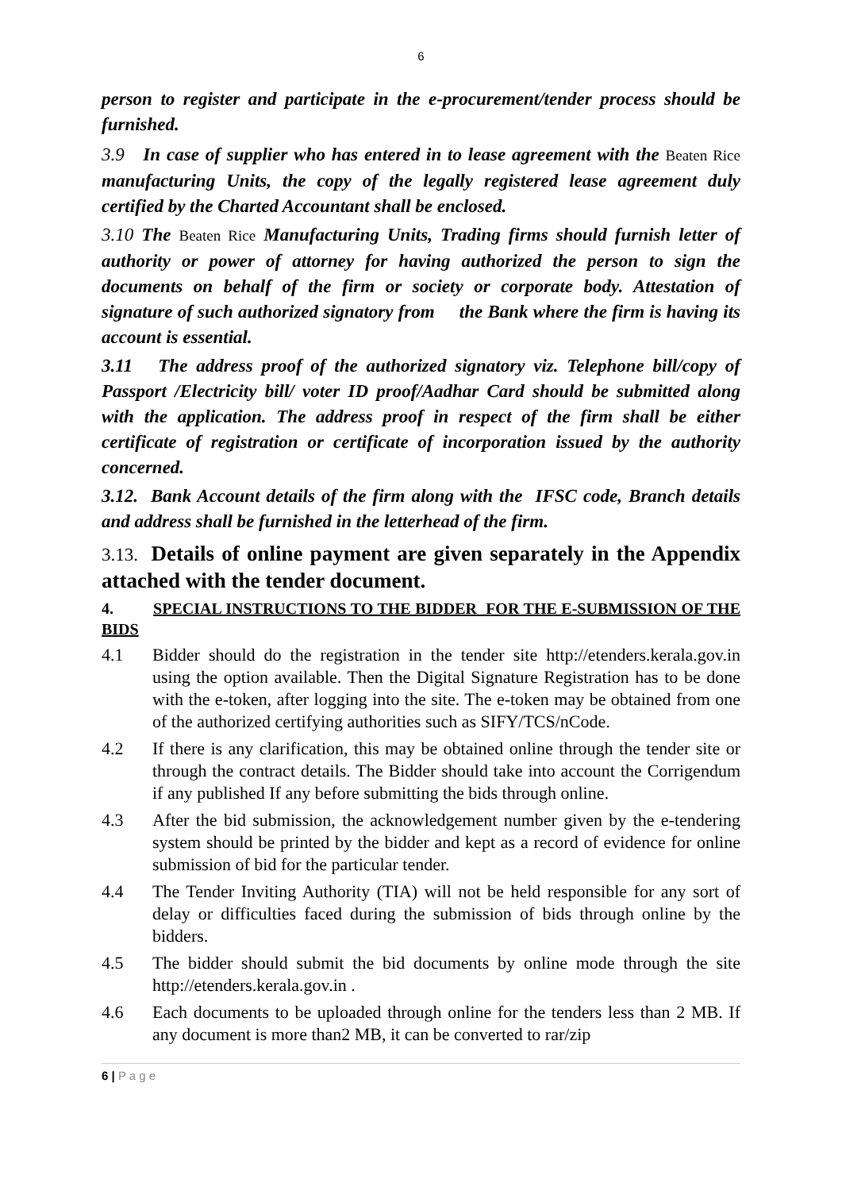6
person to register and participate in the e-procurement/tender process should be furnished.
3.9 In case of supplier who has entered in to lease agreement with the Beaten Rice manufacturing Units, the copy of the legally registered lease agreement duly certified by the Charted Accountant shall be enclosed.
3.10 The Beaten Rice Manufacturing Units, Trading firms should furnish letter of authority or power of attorney for having authorized the person to sign the documents on behalf of the firm or society or corporate body. Attestation of signature of such authorized signatory from the Bank where the firm is having its account is essential.
3.11 The address proof of the authorized signatory viz. Telephone bill/copy of Passport /Electricity bill/ voter ID proof/Aadhar Card should be submitted along with the application. The address proof in respect of the firm shall be either certificate of registration or certificate of incorporation issued by the authority concerned.
3.12. Bank Account details of the firm along with the IFSC code, Branch details and address shall be furnished in the letterhead of the firm.
3.13. Details of online payment are given separately in the Appendix attached with the tender document.
4. SPECIAL INSTRUCTIONS TO THE BIDDER FOR THE E-SUBMISSION OF THE BIDS
4.1 Bidder should do the registration in the tender site http://etenders.kerala.gov.in using the option available. Then the Digital Signature Registration has to be done with the e-token, after logging into the site. The e-token may be obtained from one of the authorized certifying authorities such as SIFY/TCS/nCode.
4.2 If there is any clarification, this may be obtained online through the tender site or through the contract details. The Bidder should take into account the Corrigendum if any published If any before submitting the bids through online.
4.3 After the bid submission, the acknowledgement number given by the e-tendering system should be printed by the bidder and kept as a record of evidence for online submission of bid for the particular tender.
4.4 The Tender Inviting Authority (TIA) will not be held responsible for any sort of delay or difficulties faced during the submission of bids through online by the bidders.
4.5 The bidder should submit the bid documents by online mode through the site http://etenders.kerala.gov.in .
4.6 Each documents to be uploaded through online for the tenders less than 2 MB. If any document is more than2 MB, it can be converted to rar/zip
6 | P a g e